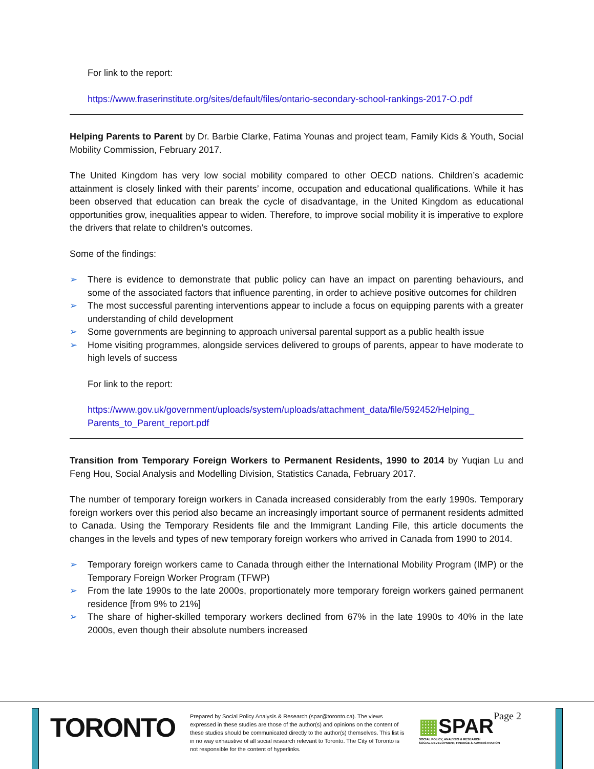For link to the report:
https://www.fraserinstitute.org/sites/default/files/ontario-secondary-school-rankings-2017-O.pdf
Helping Parents to Parent by Dr. Barbie Clarke, Fatima Younas and project team, Family Kids & Youth, Social Mobility Commission, February 2017.
The United Kingdom has very low social mobility compared to other OECD nations. Children’s academic attainment is closely linked with their parents’ income, occupation and educational qualifications. While it has been observed that education can break the cycle of disadvantage, in the United Kingdom as educational opportunities grow, inequalities appear to widen. Therefore, to improve social mobility it is imperative to explore the drivers that relate to children’s outcomes.
Some of the findings:
➢ There is evidence to demonstrate that public policy can have an impact on parenting behaviours, and some of the associated factors that influence parenting, in order to achieve positive outcomes for children
➢ The most successful parenting interventions appear to include a focus on equipping parents with a greater understanding of child development
➢ Some governments are beginning to approach universal parental support as a public health issue
➢ Home visiting programmes, alongside services delivered to groups of parents, appear to have moderate to high levels of success
For link to the report:
https://www.gov.uk/government/uploads/system/uploads/attachment_data/file/592452/Helping_ Parents_to_Parent_report.pdf
Transition from Temporary Foreign Workers to Permanent Residents, 1990 to 2014 by Yuqian Lu and Feng Hou, Social Analysis and Modelling Division, Statistics Canada, February 2017.
The number of temporary foreign workers in Canada increased considerably from the early 1990s. Temporary foreign workers over this period also became an increasingly important source of permanent residents admitted to Canada. Using the Temporary Residents file and the Immigrant Landing File, this article documents the changes in the levels and types of new temporary foreign workers who arrived in Canada from 1990 to 2014.
➢ Temporary foreign workers came to Canada through either the International Mobility Program (IMP) or the Temporary Foreign Worker Program (TFWP)
➢ From the late 1990s to the late 2000s, proportionately more temporary foreign workers gained permanent residence [from 9% to 21%]
➢ The share of higher-skilled temporary workers declined from 67% in the late 1990s to 40% in the late 2000s, even though their absolute numbers increased
TORONTO
Prepared by Social Policy Analysis & Research (spar@toronto.ca). The views expressed in these studies are those of the author(s) and opinions on the content of these studies should be communicated directly to the author(s) themselves. This list is in no way exhaustive of all social research relevant to Toronto. The City of Toronto is not responsible for the content of hyperlinks.
▦SPAR
SOCIAL POLICY, ANALYSIS & RESEARCH
SOCIAL DEVELOPMENT, FINANCE & ADMINISTRATION
Page 2